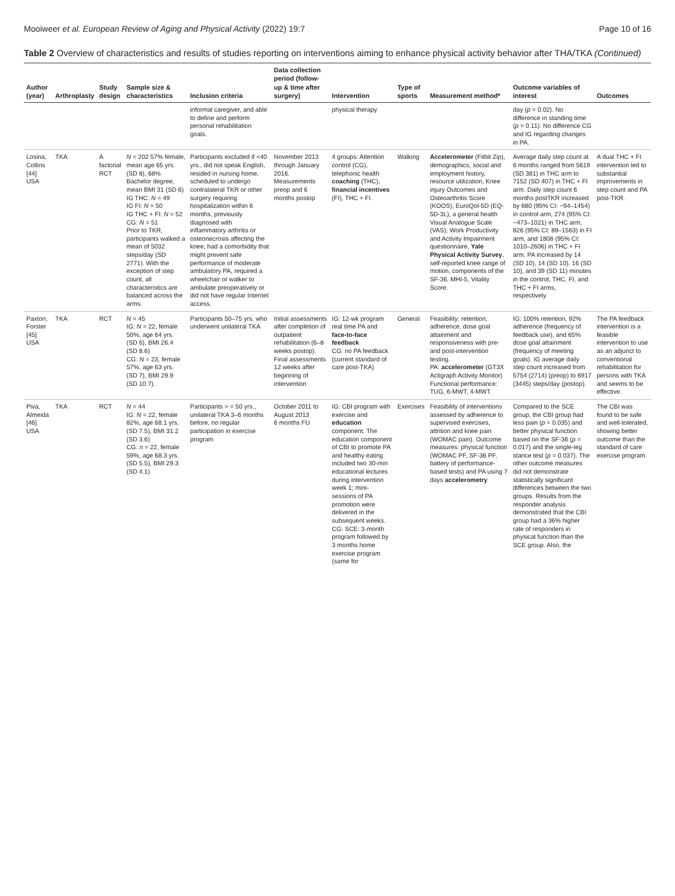Mooiweer et al. European Review of Aging and Physical Activity (2022) 19:7 Page 10 of 16
Table 2 Overview of characteristics and results of studies reporting on interventions aiming to enhance physical activity behavior after THA/TKA (Continued)
| Author (year) | Arthroplasty | Study design | Sample size & characteristics | Inclusion criteria | Data collection period (follow-up & time after surgery) | Intervention | Type of sports | Measurement method* | Outcome variables of interest | Outcomes |
| --- | --- | --- | --- | --- | --- | --- | --- | --- | --- | --- |
| | | | | informal caregiver, and able to define and perform personal rehabilitation goals. | | physical therapy | | | day ( p = 0.02). No difference in standing time ( p = 0.11). No difference CG and IG regarding changes in PA. | |
| Losina, Collins [44] USA | TKA | A factorial RCT | N = 202 57% female, mean age 65 yrs. (SD 8), 68% Bachelor degree, mean BMI 31 (SD 6) IG THC: N = 49 IG FI: N = 50 IG THC + FI: N = 52 CG: N = 51 Prior to TKR, participants walked a mean of 5032 steps/day (SD 2771). With the exception of step count, all characteristics are balanced across the arms. | Participants excluded if <40 yrs., did not speak English, resided in nursing home, scheduled to undergo contralateral TKR or other surgery requiring hospitalization within 6 months, previously diagnosed with inflammatory arthritis or osteonecrosis affecting the knee, had a comorbidity that might prevent safe performance of moderate ambulatory PA, required a wheelchair or walker to ambulate preoperatively or did not have regular Internet access. | November 2013 through January 2016. Measurements preop and 6 months postop | 4 groups: Attention control (CG), telephonic health coaching (THC), financial incentives (FI), THC + FI. | Walking | Accelerometer (Fitbit Zip), demographics, social and employment history, resource utilization, Knee injury Outcomes and Osteoarthritis Score (KOOS), EuroQol-5D (EQ-5D-3L), a general health Visual Analogue Scale (VAS), Work Productivity and Activity Impairment questionnaire, Yale Physical Activity Survey , self-reported knee range of motion, components of the SF-36, MHI-5, Vitality Score. | Average daily step count at 6 months ranged from 5619 (SD 381) in THC arm to 7152 (SD 407) in THC + FI arm. Daily step count 6 months postTKR increased by 680 (95% CI: −94–1454) in control arm, 274 (95% CI: −473–1021) in THC arm, 826 (95% CI: 89–1563) in FI arm, and 1808 (95% CI: 1010–2606) in THC + FI arm. PA increased by 14 (SD 10), 14 (SD 10), 16 (SD 10), and 39 (SD 11) minutes in the control, THC, FI, and THC + FI arms, respectively. | A dual THC + FI intervention led to substantial improvements in step count and PA post-TKR. |
| Paxton, Forster [45] USA | TKA | RCT | N = 45 IG: N = 22, female 50%, age 64 yrs. (SD 6), BMI 26.4 (SD 8.6) CG: N = 23, female 57%, age 63 yrs. (SD 7), BMI 29.9 (SD 10.7). | Participants 50–75 yrs. who underwent unilateral TKA | Initial assessments after completion of outpatient rehabilitation (6–8 weeks postop). Final assessments 12 weeks after beginning of intervention | IG: 12-wk program real time PA and face-to-face feedback CG: no PA feedback (current standard of care post-TKA) | General | Feasibility: retention, adherence, dose goal attainment and responsiveness with pre- and post-intervention testing. PA: accelerometer (GT3X Actigraph Activity Monitor) Functional performance: TUG, 6-MWT, 4-MWT. | IG: 100% retention, 92% adherence (frequency of feedback use), and 65% dose goal attainment (frequency of meeting goals). IG average daily step count increased from 5754 (2714) (preop) to 6917 (3445) steps/day (postop). | The PA feedback intervention is a feasible intervention to use as an adjunct to conventional rehabilitation for persons with TKA and seems to be effective. |
| Piva, Almeida [46] USA | TKA | RCT | N = 44 IG: N = 22, female 82%, age 68.1 yrs. (SD 7.5), BMI 31.2 (SD 3.6) CG: n = 22, female 59%, age 68.3 yrs. (SD 5.5), BMI 29.3 (SD 4.1) | Participants > = 50 yrs., unilateral TKA 3–6 months before, no regular participation in exercise program | October 2011 to August 2013 6 months FU | IG: CBI program with exercise and education component. The education component of CBI to promote PA and healthy eating included two 30-min educational lectures during intervention week 1; mini-sessions of PA promotion were delivered in the subsequent weeks. CG: SCE: 3-month program followed by 3 months home exercise program (same for | Exercises | Feasibility of interventions assessed by adherence to supervised exercises, attrition and knee pain (WOMAC pain). Outcome measures: physical function (WOMAC PF, SF-36 PF, battery of performance-based tests) and PA using 7 days accelerometry | Compared to the SCE group, the CBI group had less pain ( p = 0.035) and better physical function based on the SF-36 ( p = 0.017) and the single-leg stance test ( p = 0.037). The other outcome measures did not demonstrate statistically significant differences between the two groups. Results from the responder analysis demonstrated that the CBI group had a 36% higher rate of responders in physical function than the SCE group. Also, the | The CBI was found to be safe and well-tolerated, showing better outcome than the standard of care exercise program. |